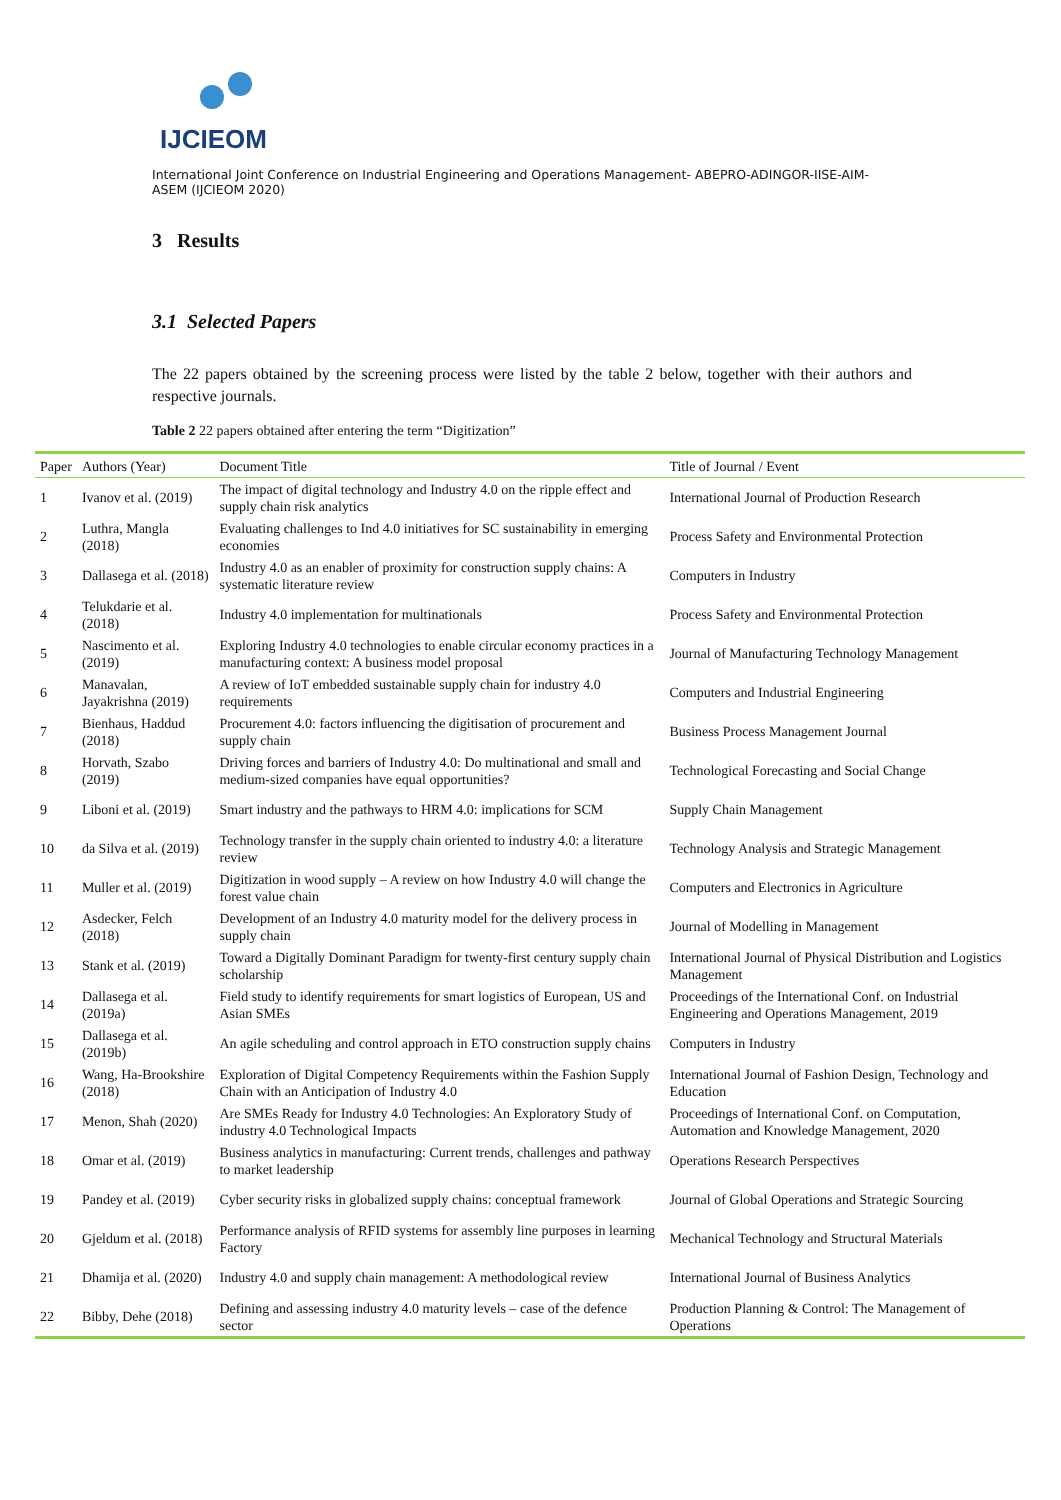IJCIEOM
International Joint Conference on Industrial Engineering and Operations Management- ABEPRO-ADINGOR-IISE-AIM-ASEM (IJCIEOM 2020)
3 Results
3.1 Selected Papers
The 22 papers obtained by the screening process were listed by the table 2 below, together with their authors and respective journals.
Table 2 22 papers obtained after entering the term “Digitization”
| Paper | Authors (Year) | Document Title | Title of Journal / Event |
| --- | --- | --- | --- |
| 1 | Ivanov et al. (2019) | The impact of digital technology and Industry 4.0 on the ripple effect and supply chain risk analytics | International Journal of Production Research |
| 2 | Luthra, Mangla (2018) | Evaluating challenges to Ind 4.0 initiatives for SC sustainability in emerging economies | Process Safety and Environmental Protection |
| 3 | Dallasega et al. (2018) | Industry 4.0 as an enabler of proximity for construction supply chains: A systematic literature review | Computers in Industry |
| 4 | Telukdarie et al. (2018) | Industry 4.0 implementation for multinationals | Process Safety and Environmental Protection |
| 5 | Nascimento et al. (2019) | Exploring Industry 4.0 technologies to enable circular economy practices in a manufacturing context: A business model proposal | Journal of Manufacturing Technology Management |
| 6 | Manavalan, Jayakrishna (2019) | A review of IoT embedded sustainable supply chain for industry 4.0 requirements | Computers and Industrial Engineering |
| 7 | Bienhaus, Haddud (2018) | Procurement 4.0: factors influencing the digitisation of procurement and supply chain | Business Process Management Journal |
| 8 | Horvath, Szabo (2019) | Driving forces and barriers of Industry 4.0: Do multinational and small and medium-sized companies have equal opportunities? | Technological Forecasting and Social Change |
| 9 | Liboni et al. (2019) | Smart industry and the pathways to HRM 4.0: implications for SCM | Supply Chain Management |
| 10 | da Silva et al. (2019) | Technology transfer in the supply chain oriented to industry 4.0: a literature review | Technology Analysis and Strategic Management |
| 11 | Muller et al. (2019) | Digitization in wood supply – A review on how Industry 4.0 will change the forest value chain | Computers and Electronics in Agriculture |
| 12 | Asdecker, Felch (2018) | Development of an Industry 4.0 maturity model for the delivery process in supply chain | Journal of Modelling in Management |
| 13 | Stank et al. (2019) | Toward a Digitally Dominant Paradigm for twenty-first century supply chain scholarship | International Journal of Physical Distribution and Logistics Management |
| 14 | Dallasega et al. (2019a) | Field study to identify requirements for smart logistics of European, US and Asian SMEs | Proceedings of the International Conf. on Industrial Engineering and Operations Management, 2019 |
| 15 | Dallasega et al. (2019b) | An agile scheduling and control approach in ETO construction supply chains | Computers in Industry |
| 16 | Wang, Ha-Brookshire (2018) | Exploration of Digital Competency Requirements within the Fashion Supply Chain with an Anticipation of Industry 4.0 | International Journal of Fashion Design, Technology and Education |
| 17 | Menon, Shah (2020) | Are SMEs Ready for Industry 4.0 Technologies: An Exploratory Study of industry 4.0 Technological Impacts | Proceedings of International Conf. on Computation, Automation and Knowledge Management, 2020 |
| 18 | Omar et al. (2019) | Business analytics in manufacturing: Current trends, challenges and pathway to market leadership | Operations Research Perspectives |
| 19 | Pandey et al. (2019) | Cyber security risks in globalized supply chains: conceptual framework | Journal of Global Operations and Strategic Sourcing |
| 20 | Gjeldum et al. (2018) | Performance analysis of RFID systems for assembly line purposes in learning Factory | Mechanical Technology and Structural Materials |
| 21 | Dhamija et al. (2020) | Industry 4.0 and supply chain management: A methodological review | International Journal of Business Analytics |
| 22 | Bibby, Dehe (2018) | Defining and assessing industry 4.0 maturity levels – case of the defence sector | Production Planning & Control: The Management of Operations |